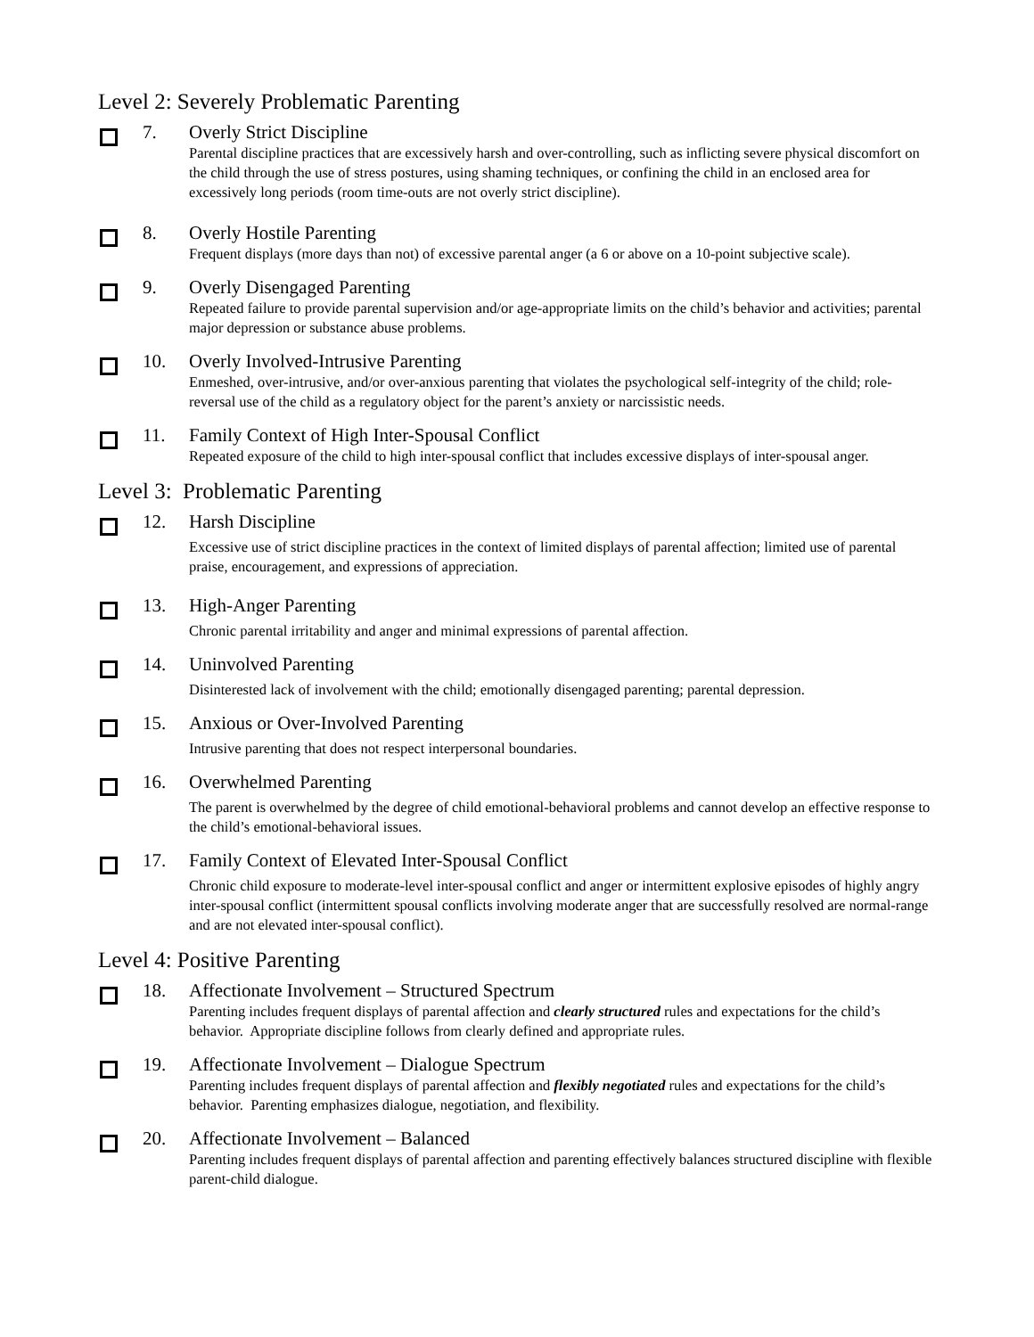Level 2: Severely Problematic Parenting
7. Overly Strict Discipline
Parental discipline practices that are excessively harsh and over-controlling, such as inflicting severe physical discomfort on the child through the use of stress postures, using shaming techniques, or confining the child in an enclosed area for excessively long periods (room time-outs are not overly strict discipline).
8. Overly Hostile Parenting
Frequent displays (more days than not) of excessive parental anger (a 6 or above on a 10-point subjective scale).
9. Overly Disengaged Parenting
Repeated failure to provide parental supervision and/or age-appropriate limits on the child’s behavior and activities; parental major depression or substance abuse problems.
10. Overly Involved-Intrusive Parenting
Enmeshed, over-intrusive, and/or over-anxious parenting that violates the psychological self-integrity of the child; role-reversal use of the child as a regulatory object for the parent’s anxiety or narcissistic needs.
11. Family Context of High Inter-Spousal Conflict
Repeated exposure of the child to high inter-spousal conflict that includes excessive displays of inter-spousal anger.
Level 3: Problematic Parenting
12. Harsh Discipline
Excessive use of strict discipline practices in the context of limited displays of parental affection; limited use of parental praise, encouragement, and expressions of appreciation.
13. High-Anger Parenting
Chronic parental irritability and anger and minimal expressions of parental affection.
14. Uninvolved Parenting
Disinterested lack of involvement with the child; emotionally disengaged parenting; parental depression.
15. Anxious or Over-Involved Parenting
Intrusive parenting that does not respect interpersonal boundaries.
16. Overwhelmed Parenting
The parent is overwhelmed by the degree of child emotional-behavioral problems and cannot develop an effective response to the child’s emotional-behavioral issues.
17. Family Context of Elevated Inter-Spousal Conflict
Chronic child exposure to moderate-level inter-spousal conflict and anger or intermittent explosive episodes of highly angry inter-spousal conflict (intermittent spousal conflicts involving moderate anger that are successfully resolved are normal-range and are not elevated inter-spousal conflict).
Level 4: Positive Parenting
18. Affectionate Involvement – Structured Spectrum
Parenting includes frequent displays of parental affection and clearly structured rules and expectations for the child’s behavior. Appropriate discipline follows from clearly defined and appropriate rules.
19. Affectionate Involvement – Dialogue Spectrum
Parenting includes frequent displays of parental affection and flexibly negotiated rules and expectations for the child’s behavior. Parenting emphasizes dialogue, negotiation, and flexibility.
20. Affectionate Involvement – Balanced
Parenting includes frequent displays of parental affection and parenting effectively balances structured discipline with flexible parent-child dialogue.